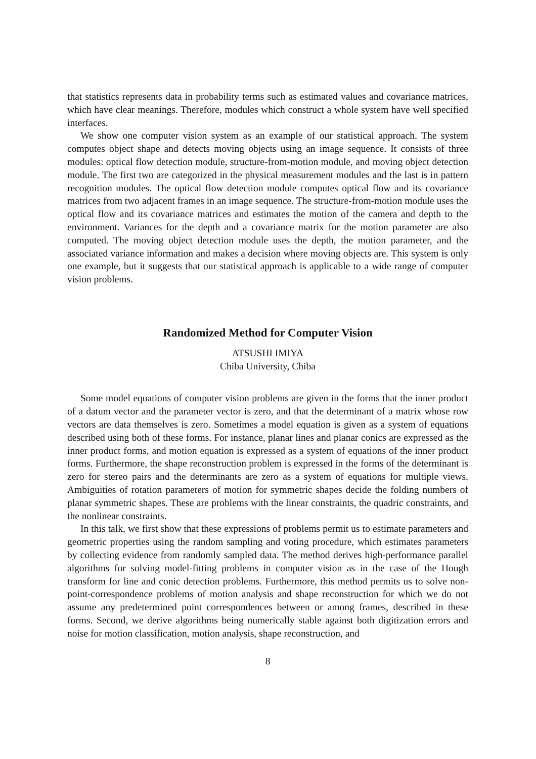that statistics represents data in probability terms such as estimated values and covariance matrices, which have clear meanings. Therefore, modules which construct a whole system have well specified interfaces.
We show one computer vision system as an example of our statistical approach. The system computes object shape and detects moving objects using an image sequence. It consists of three modules: optical flow detection module, structure-from-motion module, and moving object detection module. The first two are categorized in the physical measurement modules and the last is in pattern recognition modules. The optical flow detection module computes optical flow and its covariance matrices from two adjacent frames in an image sequence. The structure-from-motion module uses the optical flow and its covariance matrices and estimates the motion of the camera and depth to the environment. Variances for the depth and a covariance matrix for the motion parameter are also computed. The moving object detection module uses the depth, the motion parameter, and the associated variance information and makes a decision where moving objects are. This system is only one example, but it suggests that our statistical approach is applicable to a wide range of computer vision problems.
Randomized Method for Computer Vision
ATSUSHI IMIYA
Chiba University, Chiba
Some model equations of computer vision problems are given in the forms that the inner product of a datum vector and the parameter vector is zero, and that the determinant of a matrix whose row vectors are data themselves is zero. Sometimes a model equation is given as a system of equations described using both of these forms. For instance, planar lines and planar conics are expressed as the inner product forms, and motion equation is expressed as a system of equations of the inner product forms. Furthermore, the shape reconstruction problem is expressed in the forms of the determinant is zero for stereo pairs and the determinants are zero as a system of equations for multiple views. Ambiguities of rotation parameters of motion for symmetric shapes decide the folding numbers of planar symmetric shapes. These are problems with the linear constraints, the quadric constraints, and the nonlinear constraints.
In this talk, we first show that these expressions of problems permit us to estimate parameters and geometric properties using the random sampling and voting procedure, which estimates parameters by collecting evidence from randomly sampled data. The method derives high-performance parallel algorithms for solving model-fitting problems in computer vision as in the case of the Hough transform for line and conic detection problems. Furthermore, this method permits us to solve non-point-correspondence problems of motion analysis and shape reconstruction for which we do not assume any predetermined point correspondences between or among frames, described in these forms. Second, we derive algorithms being numerically stable against both digitization errors and noise for motion classification, motion analysis, shape reconstruction, and
8